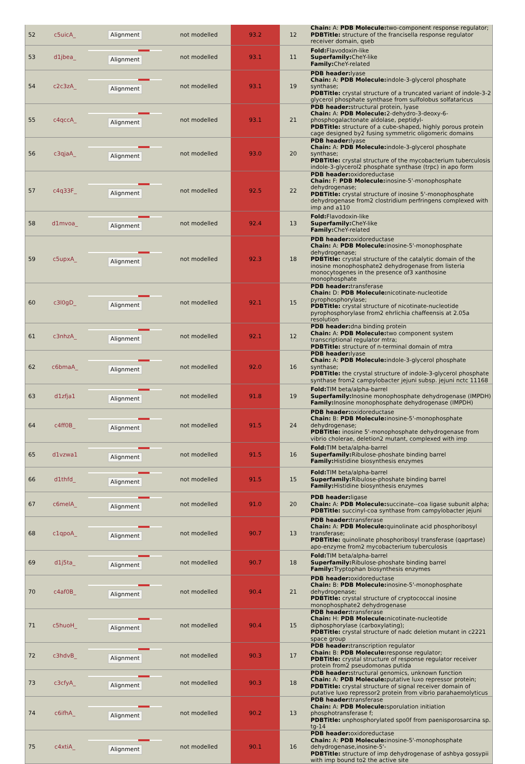| 52 | c5uicA_ | Alignment | not modelled | 93.2 | 12 | Chain: A: PDB Molecule: two-component response regulator; PDBTitle: structure of the francisella response regulator receiver domain, qseb |
| 53 | d1jbea_ | Alignment | not modelled | 93.1 | 11 | Fold: Flavodoxin-like Superfamily: CheY-like Family: CheY-related |
| 54 | c2c3zA_ | Alignment | not modelled | 93.1 | 19 | PDB header: lyase Chain: A: PDB Molecule: indole-3-glycerol phosphate synthase; PDBTitle: crystal structure of a truncated variant of indole-3-2 glycerol phosphate synthase from sulfolobus solfataricus |
| 55 | c4qccA_ | Alignment | not modelled | 93.1 | 21 | PDB header: structural protein, lyase Chain: A: PDB Molecule: 2-dehydro-3-deoxy-6-phosphogalactonate aldolase, peptidyl- PDBTitle: structure of a cube-shaped, highly porous protein cage designed by2 fusing symmetric oligomeric domains |
| 56 | c3qjaA_ | Alignment | not modelled | 93.0 | 20 | PDB header: lyase Chain: A: PDB Molecule: indole-3-glycerol phosphate synthase; PDBTitle: crystal structure of the mycobacterium tuberculosis indole-3-glycerol2 phosphate synthase (trpc) in apo form |
| 57 | c4q33F_ | Alignment | not modelled | 92.5 | 22 | PDB header: oxidoreductase Chain: F: PDB Molecule: inosine-5'-monophosphate dehydrogenase; PDBTitle: crystal structure of inosine 5'-monophosphate dehydrogenase from2 clostridium perfringens complexed with imp and a110 |
| 58 | d1mvoa_ | Alignment | not modelled | 92.4 | 13 | Fold: Flavodoxin-like Superfamily: CheY-like Family: CheY-related |
| 59 | c5upxA_ | Alignment | not modelled | 92.3 | 18 | PDB header: oxidoreductase Chain: A: PDB Molecule: inosine-5'-monophosphate dehydrogenase; PDBTitle: crystal structure of the catalytic domain of the inosine monophosphate2 dehydrogenase from listeria monocytogenes in the presence of3 xanthosine monophosphate |
| 60 | c3l0gD_ | Alignment | not modelled | 92.1 | 15 | PDB header: transferase Chain: D: PDB Molecule: nicotinate-nucleotide pyrophosphorylase; PDBTitle: crystal structure of nicotinate-nucleotide pyrophosphorylase from2 ehrlichia chaffeensis at 2.05a resolution |
| 61 | c3nhzA_ | Alignment | not modelled | 92.1 | 12 | PDB header: dna binding protein Chain: A: PDB Molecule: two component system transcriptional regulator mtra; PDBTitle: structure of n-terminal domain of mtra |
| 62 | c6bmaA_ | Alignment | not modelled | 92.0 | 16 | PDB header: lyase Chain: A: PDB Molecule: indole-3-glycerol phosphate synthase; PDBTitle: the crystal structure of indole-3-glycerol phosphate synthase from2 campylobacter jejuni subsp. jejuni nctc 11168 |
| 63 | d1zfja1 | Alignment | not modelled | 91.8 | 19 | Fold: TIM beta/alpha-barrel Superfamily: Inosine monophosphate dehydrogenase (IMPDH) Family: Inosine monophosphate dehydrogenase (IMPDH) |
| 64 | c4ff0B_ | Alignment | not modelled | 91.5 | 24 | PDB header: oxidoreductase Chain: B: PDB Molecule: inosine-5'-monophosphate dehydrogenase; PDBTitle: inosine 5'-monophosphate dehydrogenase from vibrio cholerae, deletion2 mutant, complexed with imp |
| 65 | d1vzwa1 | Alignment | not modelled | 91.5 | 16 | Fold: TIM beta/alpha-barrel Superfamily: Ribulose-phoshate binding barrel Family: Histidine biosynthesis enzymes |
| 66 | d1thfd_ | Alignment | not modelled | 91.5 | 15 | Fold: TIM beta/alpha-barrel Superfamily: Ribulose-phoshate binding barrel Family: Histidine biosynthesis enzymes |
| 67 | c6melA_ | Alignment | not modelled | 91.0 | 20 | PDB header: ligase Chain: A: PDB Molecule: succinate--coa ligase subunit alpha; PDBTitle: succinyl-coa synthase from campylobacter jejuni |
| 68 | c1qpoA_ | Alignment | not modelled | 90.7 | 13 | PDB header: transferase Chain: A: PDB Molecule: quinolinate acid phosphoribosyl transferase; PDBTitle: quinolinate phosphoribosyl transferase (qaprtase) apo-enzyme from2 mycobacterium tuberculosis |
| 69 | d1j5ta_ | Alignment | not modelled | 90.7 | 18 | Fold: TIM beta/alpha-barrel Superfamily: Ribulose-phoshate binding barrel Family: Tryptophan biosynthesis enzymes |
| 70 | c4af0B_ | Alignment | not modelled | 90.4 | 21 | PDB header: oxidoreductase Chain: B: PDB Molecule: inosine-5'-monophosphate dehydrogenase; PDBTitle: crystal structure of cryptococcal inosine monophosphate2 dehydrogenase |
| 71 | c5huoH_ | Alignment | not modelled | 90.4 | 15 | PDB header: transferase Chain: H: PDB Molecule: nicotinate-nucleotide diphosphorylase (carboxylating); PDBTitle: crystal structure of nadc deletion mutant in c2221 space group |
| 72 | c3hdvB_ | Alignment | not modelled | 90.3 | 17 | PDB header: transcription regulator Chain: B: PDB Molecule: response regulator; PDBTitle: crystal structure of response regulator receiver protein from2 pseudomonas putida |
| 73 | c3cfyA_ | Alignment | not modelled | 90.3 | 18 | PDB header: structural genomics, unknown function Chain: A: PDB Molecule: putative luxo repressor protein; PDBTitle: crystal structure of signal receiver domain of putative luxo repressor2 protein from vibrio parahaemolyticus |
| 74 | c6ifhA_ | Alignment | not modelled | 90.2 | 13 | PDB header: transferase Chain: A: PDB Molecule: sporulation initiation phosphotransferase f; PDBTitle: unphosphorylated spo0f from paenisporosarcina sp. tg-14 |
| 75 | c4xtiA_ | Alignment | not modelled | 90.1 | 16 | PDB header: oxidoreductase Chain: A: PDB Molecule: inosine-5'-monophosphate dehydrogenase,inosine-5'- PDBTitle: structure of imp dehydrogenase of ashbya gossypii with imp bound to2 the active site |